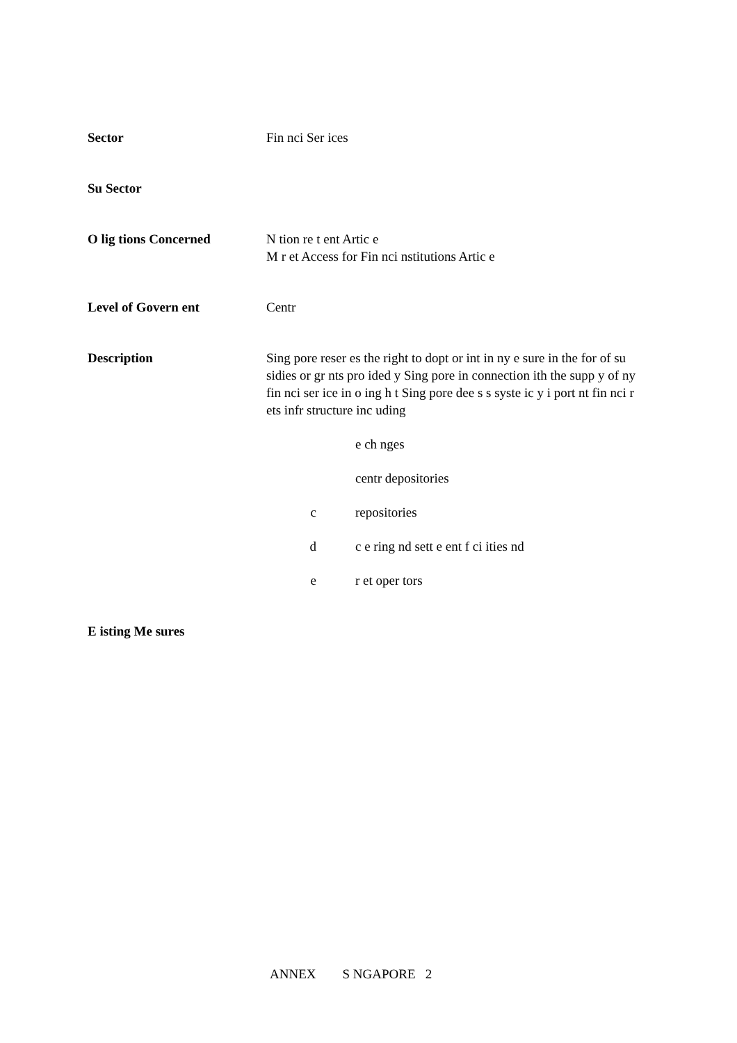Sector Fin nci Ser ices
Su Sector
O lig tions Concerned N tion re t ent Artic e
M r et Access for Fin nci nstitutions Artic e
Level of Govern ent Centr
Description Sing pore reser es the right to dopt or int in ny e sure in the for of su sidies or gr nts pro ided y Sing pore in connection ith the supp y of ny fin nci ser ice in o ing h t Sing pore dee s s syste ic y i port nt fin nci r ets infr structure inc uding
e ch nges
centr depositories
c repositories
d c e ring nd sett e ent f ci ities nd
e r et oper tors
E isting Me sures
ANNEX S NGAPORE 2